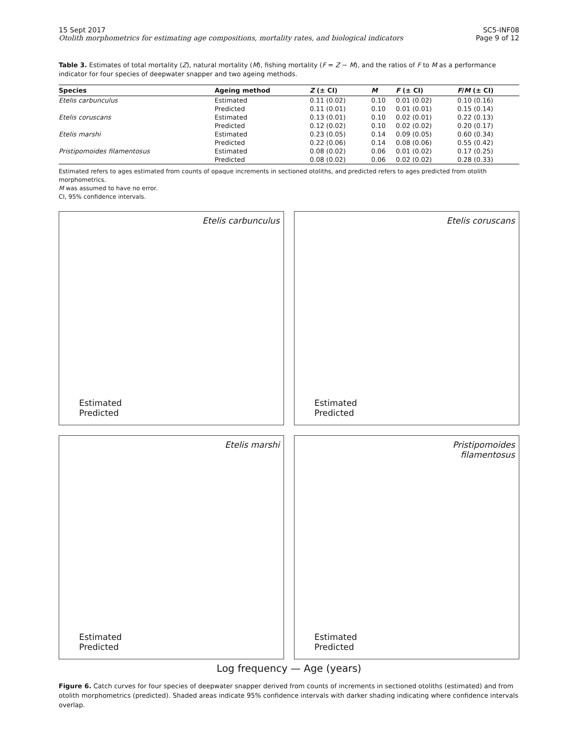15 Sept 2017
Otolith morphometrics for estimating age compositions, mortality rates, and biological indicators
SC5-INF08
Page 9 of 12
Table 3. Estimates of total mortality (Z), natural mortality (M), fishing mortality (F = Z − M), and the ratios of F to M as a performance indicator for four species of deepwater snapper and two ageing methods.
| Species | Ageing method | Z (± CI) | M | F (± CI) | F / M (± CI) |
| --- | --- | --- | --- | --- | --- |
| Etelis carbunculus | Estimated | 0.11 (0.02) | 0.10 | 0.01 (0.02) | 0.10 (0.16) |
| | Predicted | 0.11 (0.01) | 0.10 | 0.01 (0.01) | 0.15 (0.14) |
| Etelis coruscans | Estimated | 0.13 (0.01) | 0.10 | 0.02 (0.01) | 0.22 (0.13) |
| | Predicted | 0.12 (0.02) | 0.10 | 0.02 (0.02) | 0.20 (0.17) |
| Etelis marshi | Estimated | 0.23 (0.05) | 0.14 | 0.09 (0.05) | 0.60 (0.34) |
| | Predicted | 0.22 (0.06) | 0.14 | 0.08 (0.06) | 0.55 (0.42) |
| Pristipomoides filamentosus | Estimated | 0.08 (0.02) | 0.06 | 0.01 (0.02) | 0.17 (0.25) |
| | Predicted | 0.08 (0.02) | 0.06 | 0.02 (0.02) | 0.28 (0.33) |
Estimated refers to ages estimated from counts of opaque increments in sectioned otoliths, and predicted refers to ages predicted from otolith morphometrics.
M was assumed to have no error.
CI, 95% confidence intervals.
Etelis carbunculus
Estimated
Predicted
Etelis coruscans
Estimated
Predicted
Etelis marshi
Estimated
Predicted
Pristipomoides
filamentosus
Estimated
Predicted
Log frequency — Age (years)
Figure 6. Catch curves for four species of deepwater snapper derived from counts of increments in sectioned otoliths (estimated) and from otolith morphometrics (predicted). Shaded areas indicate 95% confidence intervals with darker shading indicating where confidence intervals overlap.